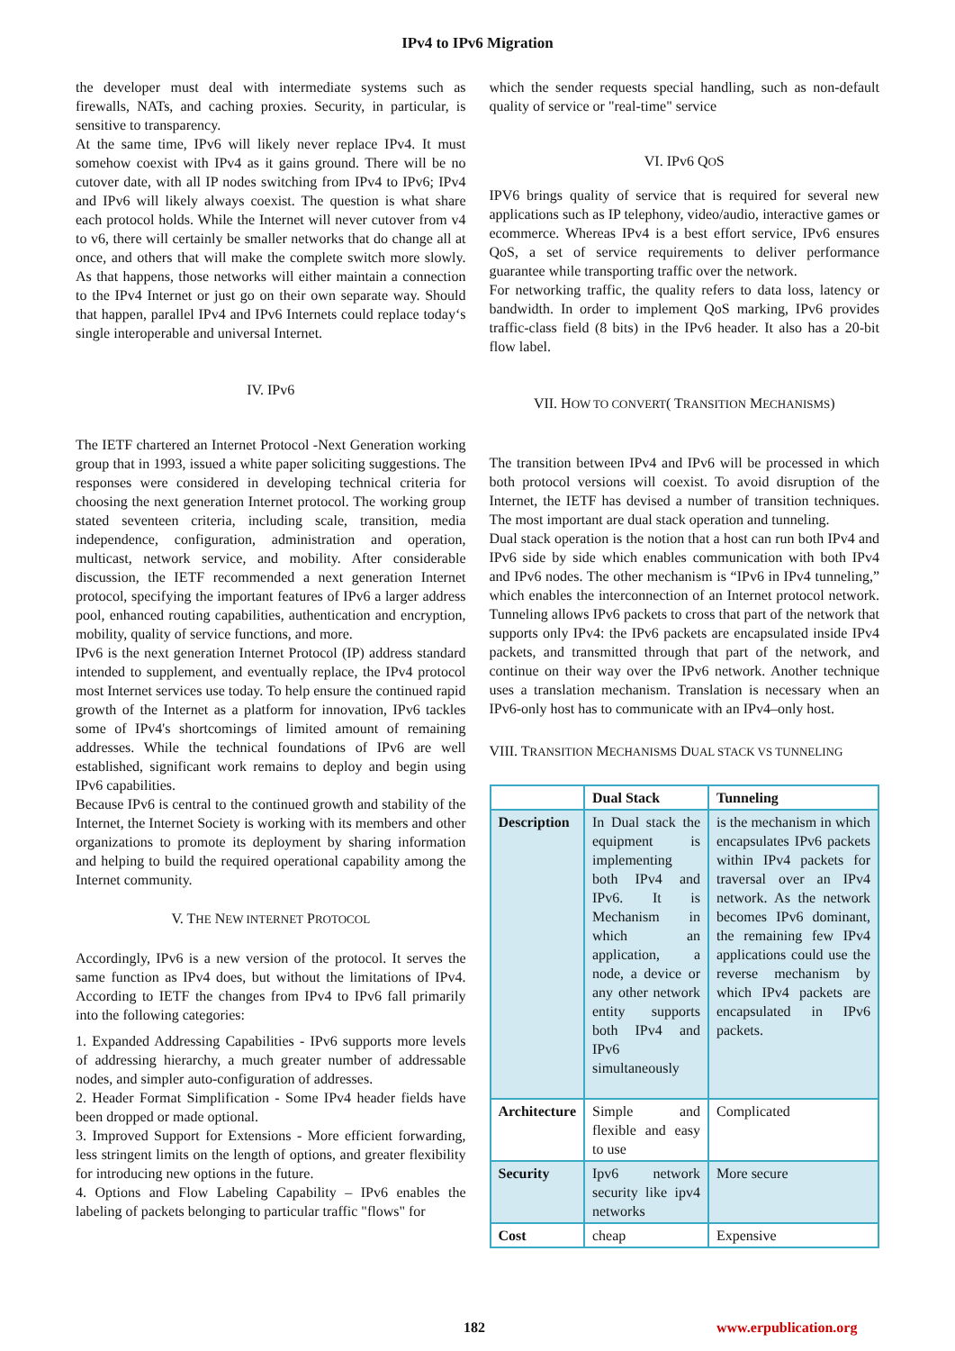IPv4 to IPv6 Migration
the developer must deal with intermediate systems such as firewalls, NATs, and caching proxies. Security, in particular, is sensitive to transparency.
At the same time, IPv6 will likely never replace IPv4. It must somehow coexist with IPv4 as it gains ground. There will be no cutover date, with all IP nodes switching from IPv4 to IPv6; IPv4 and IPv6 will likely always coexist. The question is what share each protocol holds. While the Internet will never cutover from v4 to v6, there will certainly be smaller networks that do change all at once, and others that will make the complete switch more slowly. As that happens, those networks will either maintain a connection to the IPv4 Internet or just go on their own separate way. Should that happen, parallel IPv4 and IPv6 Internets could replace today‘s single interoperable and universal Internet.
IV. IPv6
The IETF chartered an Internet Protocol -Next Generation working group that in 1993, issued a white paper soliciting suggestions. The responses were considered in developing technical criteria for choosing the next generation Internet protocol. The working group stated seventeen criteria, including scale, transition, media independence, configuration, administration and operation, multicast, network service, and mobility. After considerable discussion, the IETF recommended a next generation Internet protocol, specifying the important features of IPv6 a larger address pool, enhanced routing capabilities, authentication and encryption, mobility, quality of service functions, and more.
IPv6 is the next generation Internet Protocol (IP) address standard intended to supplement, and eventually replace, the IPv4 protocol most Internet services use today. To help ensure the continued rapid growth of the Internet as a platform for innovation, IPv6 tackles some of IPv4's shortcomings of limited amount of remaining addresses. While the technical foundations of IPv6 are well established, significant work remains to deploy and begin using IPv6 capabilities.
Because IPv6 is central to the continued growth and stability of the Internet, the Internet Society is working with its members and other organizations to promote its deployment by sharing information and helping to build the required operational capability among the Internet community.
V. THE NEW INTERNET PROTOCOL
Accordingly, IPv6 is a new version of the protocol. It serves the same function as IPv4 does, but without the limitations of IPv4. According to IETF the changes from IPv4 to IPv6 fall primarily into the following categories:
1. Expanded Addressing Capabilities - IPv6 supports more levels of addressing hierarchy, a much greater number of addressable nodes, and simpler auto-configuration of addresses.
2. Header Format Simplification - Some IPv4 header fields have been dropped or made optional.
3. Improved Support for Extensions - More efficient forwarding, less stringent limits on the length of options, and greater flexibility for introducing new options in the future.
4. Options and Flow Labeling Capability – IPv6 enables the labeling of packets belonging to particular traffic "flows" for
which the sender requests special handling, such as non-default quality of service or "real-time" service
VI. IPv6 QOS
IPV6 brings quality of service that is required for several new applications such as IP telephony, video/audio, interactive games or ecommerce. Whereas IPv4 is a best effort service, IPv6 ensures QoS, a set of service requirements to deliver performance guarantee while transporting traffic over the network.
For networking traffic, the quality refers to data loss, latency or bandwidth. In order to implement QoS marking, IPv6 provides traffic-class field (8 bits) in the IPv6 header. It also has a 20-bit flow label.
VII. HOW TO CONVERT( TRANSITION MECHANISMS)
The transition between IPv4 and IPv6 will be processed in which both protocol versions will coexist. To avoid disruption of the Internet, the IETF has devised a number of transition techniques. The most important are dual stack operation and tunneling.
Dual stack operation is the notion that a host can run both IPv4 and IPv6 side by side which enables communication with both IPv4 and IPv6 nodes. The other mechanism is “IPv6 in IPv4 tunneling,” which enables the interconnection of an Internet protocol network. Tunneling allows IPv6 packets to cross that part of the network that supports only IPv4: the IPv6 packets are encapsulated inside IPv4 packets, and transmitted through that part of the network, and continue on their way over the IPv6 network. Another technique uses a translation mechanism. Translation is necessary when an IPv6-only host has to communicate with an IPv4–only host.
VIII. TRANSITION MECHANISMS DUAL STACK VS TUNNELING
| | Dual Stack | Tunneling |
| Description | In Dual stack the equipment is implementing both IPv4 and IPv6. It is Mechanism in which an application, a node, a device or any other network entity supports both IPv4 and IPv6 simultaneously | is the mechanism in which encapsulates IPv6 packets within IPv4 packets for traversal over an IPv4 network. As the network becomes IPv6 dominant, the remaining few IPv4 applications could use the reverse mechanism by which IPv4 packets are encapsulated in IPv6 packets. |
| Architecture | Simple and flexible and easy to use | Complicated |
| Security | Ipv6 network security like ipv4 networks | More secure |
| Cost | cheap | Expensive |
182 www.erpublication.org